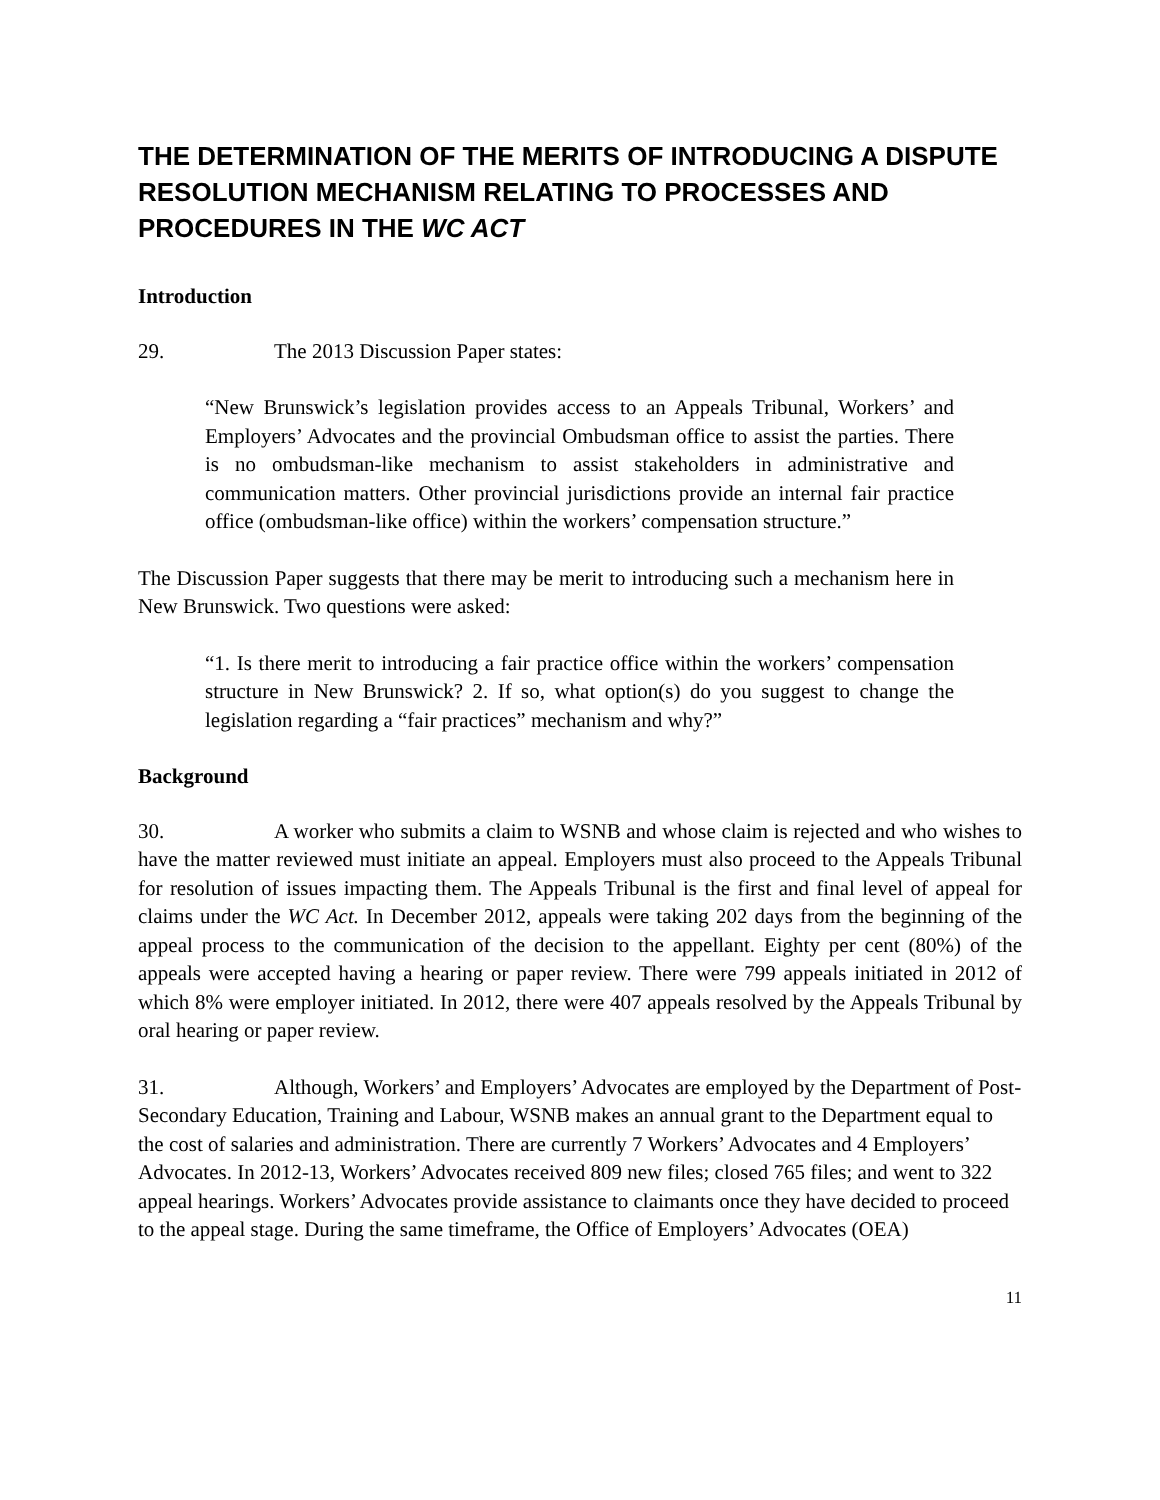THE DETERMINATION OF THE MERITS OF INTRODUCING A DISPUTE RESOLUTION MECHANISM RELATING TO PROCESSES AND PROCEDURES IN THE WC ACT
Introduction
29. The 2013 Discussion Paper states:
“New Brunswick’s legislation provides access to an Appeals Tribunal, Workers’ and Employers’ Advocates and the provincial Ombudsman office to assist the parties. There is no ombudsman-like mechanism to assist stakeholders in administrative and communication matters. Other provincial jurisdictions provide an internal fair practice office (ombudsman-like office) within the workers’ compensation structure.”
The Discussion Paper suggests that there may be merit to introducing such a mechanism here in New Brunswick. Two questions were asked:
“1. Is there merit to introducing a fair practice office within the workers’ compensation structure in New Brunswick? 2. If so, what option(s) do you suggest to change the legislation regarding a “fair practices” mechanism and why?”
Background
30. A worker who submits a claim to WSNB and whose claim is rejected and who wishes to have the matter reviewed must initiate an appeal. Employers must also proceed to the Appeals Tribunal for resolution of issues impacting them. The Appeals Tribunal is the first and final level of appeal for claims under the WC Act. In December 2012, appeals were taking 202 days from the beginning of the appeal process to the communication of the decision to the appellant. Eighty per cent (80%) of the appeals were accepted having a hearing or paper review. There were 799 appeals initiated in 2012 of which 8% were employer initiated. In 2012, there were 407 appeals resolved by the Appeals Tribunal by oral hearing or paper review.
31. Although, Workers’ and Employers’ Advocates are employed by the Department of Post-Secondary Education, Training and Labour, WSNB makes an annual grant to the Department equal to the cost of salaries and administration. There are currently 7 Workers’ Advocates and 4 Employers’ Advocates. In 2012-13, Workers’ Advocates received 809 new files; closed 765 files; and went to 322 appeal hearings. Workers’ Advocates provide assistance to claimants once they have decided to proceed to the appeal stage. During the same timeframe, the Office of Employers’ Advocates (OEA)
11